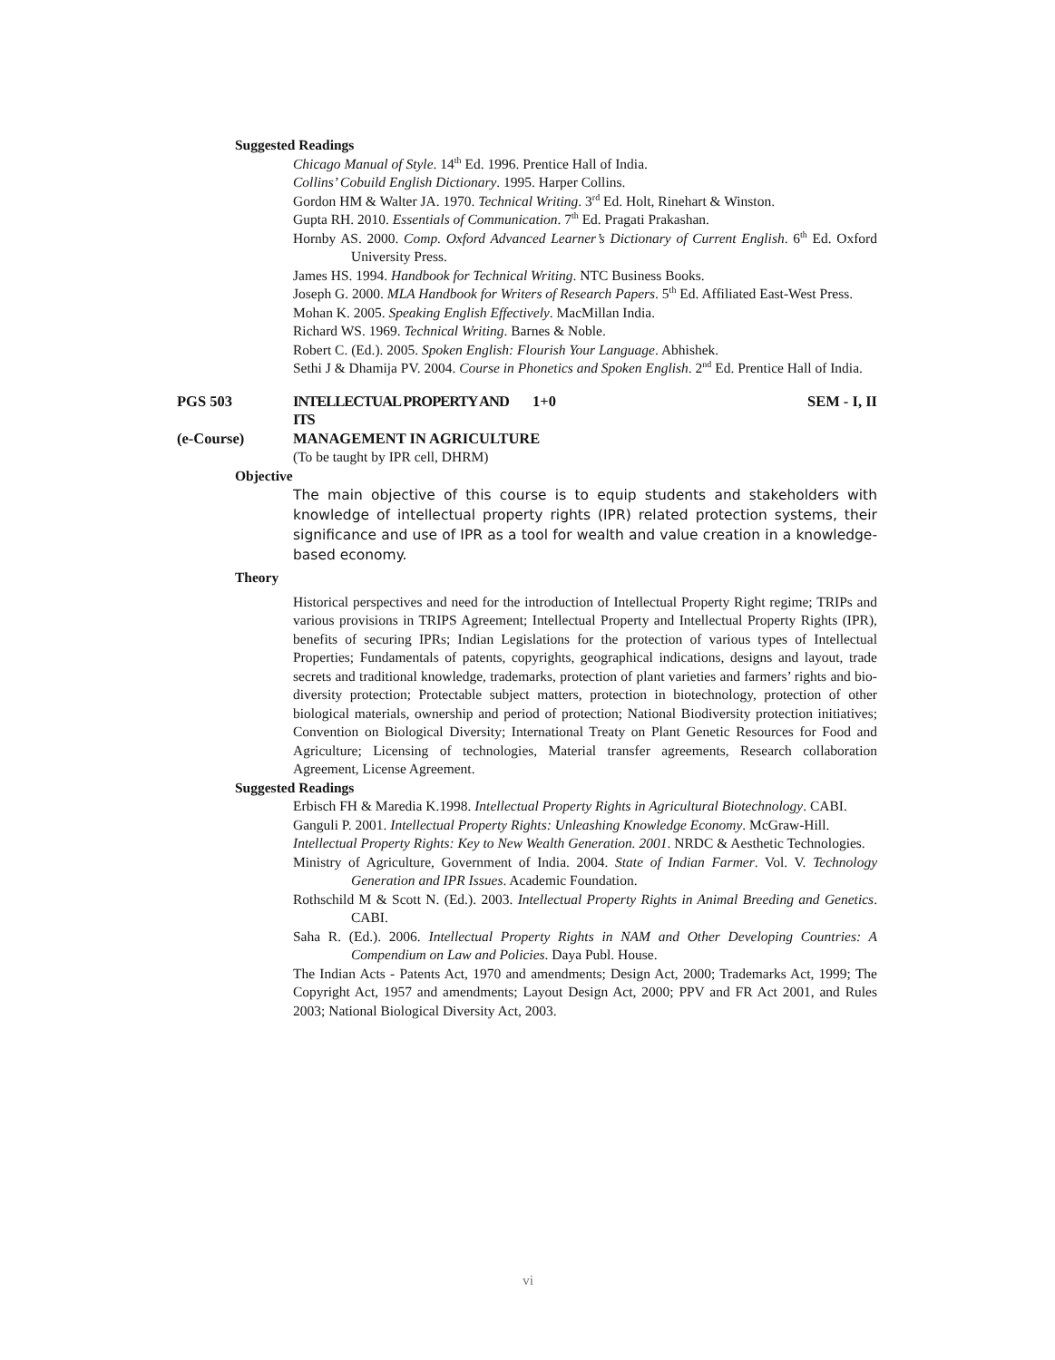Suggested Readings
Chicago Manual of Style. 14<sup>th</sup> Ed. 1996. Prentice Hall of India.
Collins’ Cobuild English Dictionary. 1995. Harper Collins.
Gordon HM & Walter JA. 1970. Technical Writing. 3<sup>rd</sup> Ed. Holt, Rinehart & Winston.
Gupta RH. 2010. Essentials of Communication. 7<sup>th</sup> Ed. Pragati Prakashan.
Hornby AS. 2000. Comp. Oxford Advanced Learner’s Dictionary of Current English. 6<sup>th</sup> Ed. Oxford University Press.
James HS. 1994. Handbook for Technical Writing. NTC Business Books.
Joseph G. 2000. MLA Handbook for Writers of Research Papers. 5<sup>th</sup> Ed. Affiliated East-West Press.
Mohan K. 2005. Speaking English Effectively. MacMillan India.
Richard WS. 1969. Technical Writing. Barnes & Noble.
Robert C. (Ed.). 2005. Spoken English: Flourish Your Language. Abhishek.
Sethi J & Dhamija PV. 2004. Course in Phonetics and Spoken English. 2<sup>nd</sup> Ed. Prentice Hall of India.
PGS 503 INTELLECTUAL PROPERTY AND ITS
1+0 SEM - I, II
(e-Course) MANAGEMENT IN AGRICULTURE
(To be taught by IPR cell, DHRM)
Objective
The main objective of this course is to equip students and stakeholders with knowledge of intellectual property rights (IPR) related protection systems, their significance and use of IPR as a tool for wealth and value creation in a knowledge-based economy.
Theory
Historical perspectives and need for the introduction of Intellectual Property Right regime; TRIPs and various provisions in TRIPS Agreement; Intellectual Property and Intellectual Property Rights (IPR), benefits of securing IPRs; Indian Legislations for the protection of various types of Intellectual Properties; Fundamentals of patents, copyrights, geographical indications, designs and layout, trade secrets and traditional knowledge, trademarks, protection of plant varieties and farmers’ rights and bio-diversity protection; Protectable subject matters, protection in biotechnology, protection of other biological materials, ownership and period of protection; National Biodiversity protection initiatives; Convention on Biological Diversity; International Treaty on Plant Genetic Resources for Food and Agriculture; Licensing of technologies, Material transfer agreements, Research collaboration Agreement, License Agreement.
Suggested Readings
Erbisch FH & Maredia K.1998. Intellectual Property Rights in Agricultural Biotechnology. CABI.
Ganguli P. 2001. Intellectual Property Rights: Unleashing Knowledge Economy. McGraw-Hill.
Intellectual Property Rights: Key to New Wealth Generation. 2001. NRDC & Aesthetic Technologies.
Ministry of Agriculture, Government of India. 2004. State of Indian Farmer. Vol. V. Technology Generation and IPR Issues. Academic Foundation.
Rothschild M & Scott N. (Ed.). 2003. Intellectual Property Rights in Animal Breeding and Genetics. CABI.
Saha R. (Ed.). 2006. Intellectual Property Rights in NAM and Other Developing Countries: A Compendium on Law and Policies. Daya Publ. House.
The Indian Acts - Patents Act, 1970 and amendments; Design Act, 2000; Trademarks Act, 1999; The Copyright Act, 1957 and amendments; Layout Design Act, 2000; PPV and FR Act 2001, and Rules 2003; National Biological Diversity Act, 2003.
vi